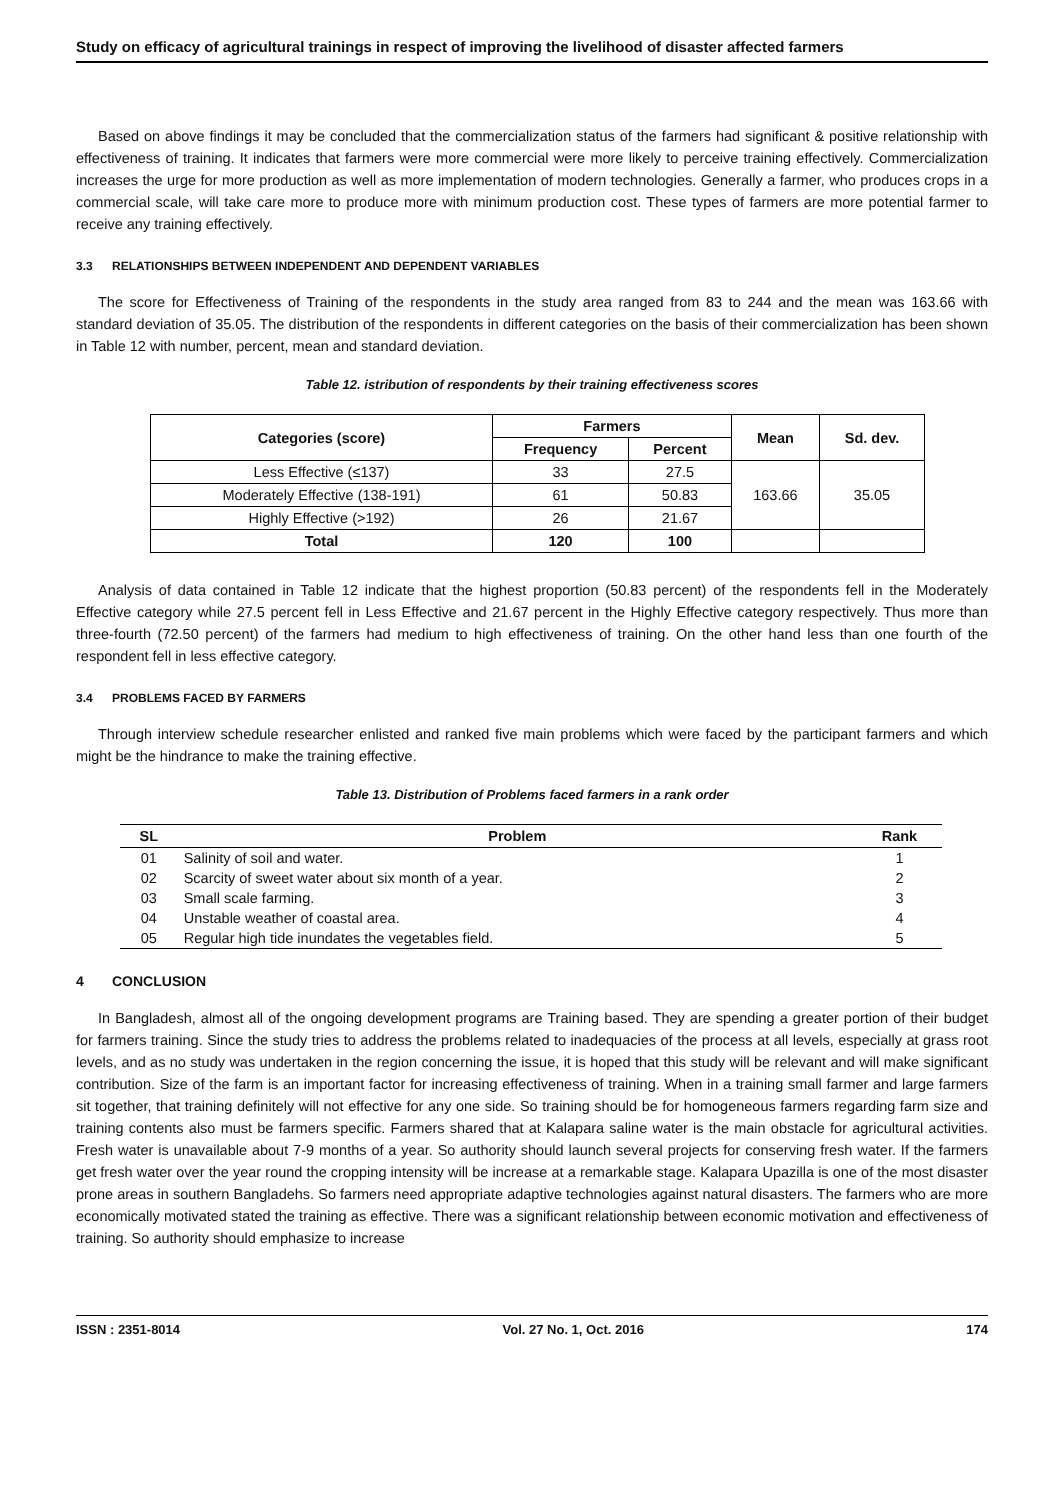Study on efficacy of agricultural trainings in respect of improving the livelihood of disaster affected farmers
Based on above findings it may be concluded that the commercialization status of the farmers had significant & positive relationship with effectiveness of training. It indicates that farmers were more commercial were more likely to perceive training effectively. Commercialization increases the urge for more production as well as more implementation of modern technologies. Generally a farmer, who produces crops in a commercial scale, will take care more to produce more with minimum production cost. These types of farmers are more potential farmer to receive any training effectively.
3.3 RELATIONSHIPS BETWEEN INDEPENDENT AND DEPENDENT VARIABLES
The score for Effectiveness of Training of the respondents in the study area ranged from 83 to 244 and the mean was 163.66 with standard deviation of 35.05. The distribution of the respondents in different categories on the basis of their commercialization has been shown in Table 12 with number, percent, mean and standard deviation.
Table 12. istribution of respondents by their training effectiveness scores
| Categories (score) | Farmers | | Mean | Sd. dev. |
| --- | --- | --- | --- | --- |
| | Frequency | Percent | | |
| Less Effective (≤137) | 33 | 27.5 | 163.66 | 35.05 |
| Moderately Effective (138-191) | 61 | 50.83 | | |
| Highly Effective (>192) | 26 | 21.67 | | |
| Total | 120 | 100 | | |
Analysis of data contained in Table 12 indicate that the highest proportion (50.83 percent) of the respondents fell in the Moderately Effective category while 27.5 percent fell in Less Effective and 21.67 percent in the Highly Effective category respectively. Thus more than three-fourth (72.50 percent) of the farmers had medium to high effectiveness of training. On the other hand less than one fourth of the respondent fell in less effective category.
3.4 PROBLEMS FACED BY FARMERS
Through interview schedule researcher enlisted and ranked five main problems which were faced by the participant farmers and which might be the hindrance to make the training effective.
Table 13. Distribution of Problems faced farmers in a rank order
| SL | Problem | Rank |
| --- | --- | --- |
| 01 | Salinity of soil and water. | 1 |
| 02 | Scarcity of sweet water about six month of a year. | 2 |
| 03 | Small scale farming. | 3 |
| 04 | Unstable weather of coastal area. | 4 |
| 05 | Regular high tide inundates the vegetables field. | 5 |
4 CONCLUSION
In Bangladesh, almost all of the ongoing development programs are Training based. They are spending a greater portion of their budget for farmers training. Since the study tries to address the problems related to inadequacies of the process at all levels, especially at grass root levels, and as no study was undertaken in the region concerning the issue, it is hoped that this study will be relevant and will make significant contribution. Size of the farm is an important factor for increasing effectiveness of training. When in a training small farmer and large farmers sit together, that training definitely will not effective for any one side. So training should be for homogeneous farmers regarding farm size and training contents also must be farmers specific. Farmers shared that at Kalapara saline water is the main obstacle for agricultural activities. Fresh water is unavailable about 7-9 months of a year. So authority should launch several projects for conserving fresh water. If the farmers get fresh water over the year round the cropping intensity will be increase at a remarkable stage. Kalapara Upazilla is one of the most disaster prone areas in southern Bangladehs. So farmers need appropriate adaptive technologies against natural disasters. The farmers who are more economically motivated stated the training as effective. There was a significant relationship between economic motivation and effectiveness of training. So authority should emphasize to increase
ISSN : 2351-8014 Vol. 27 No. 1, Oct. 2016 174